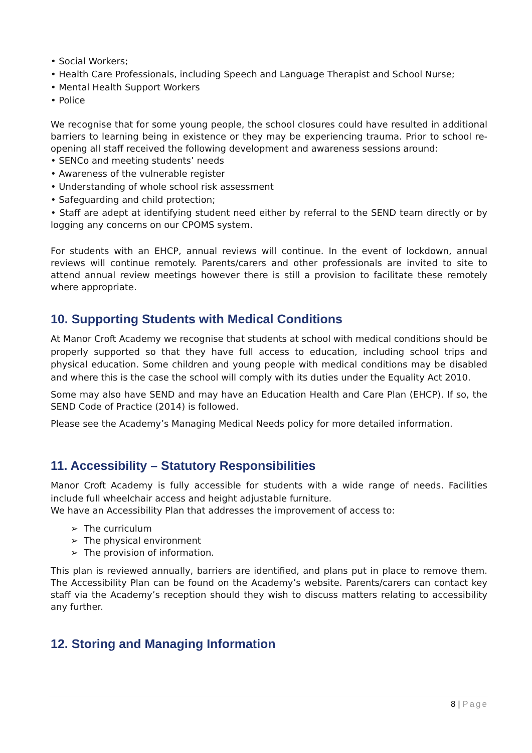• Social Workers;
• Health Care Professionals, including Speech and Language Therapist and School Nurse;
• Mental Health Support Workers
• Police
We recognise that for some young people, the school closures could have resulted in additional barriers to learning being in existence or they may be experiencing trauma. Prior to school re-opening all staff received the following development and awareness sessions around:
• SENCo and meeting students’ needs
• Awareness of the vulnerable register
• Understanding of whole school risk assessment
• Safeguarding and child protection;
• Staff are adept at identifying student need either by referral to the SEND team directly or by logging any concerns on our CPOMS system.
For students with an EHCP, annual reviews will continue. In the event of lockdown, annual reviews will continue remotely. Parents/carers and other professionals are invited to site to attend annual review meetings however there is still a provision to facilitate these remotely where appropriate.
10. Supporting Students with Medical Conditions
At Manor Croft Academy we recognise that students at school with medical conditions should be properly supported so that they have full access to education, including school trips and physical education. Some children and young people with medical conditions may be disabled and where this is the case the school will comply with its duties under the Equality Act 2010.
Some may also have SEND and may have an Education Health and Care Plan (EHCP). If so, the SEND Code of Practice (2014) is followed.
Please see the Academy’s Managing Medical Needs policy for more detailed information.
11. Accessibility – Statutory Responsibilities
Manor Croft Academy is fully accessible for students with a wide range of needs. Facilities include full wheelchair access and height adjustable furniture.
We have an Accessibility Plan that addresses the improvement of access to:
➢ The curriculum
➢ The physical environment
➢ The provision of information.
This plan is reviewed annually, barriers are identified, and plans put in place to remove them. The Accessibility Plan can be found on the Academy’s website. Parents/carers can contact key staff via the Academy’s reception should they wish to discuss matters relating to accessibility any further.
12. Storing and Managing Information
8 | Page